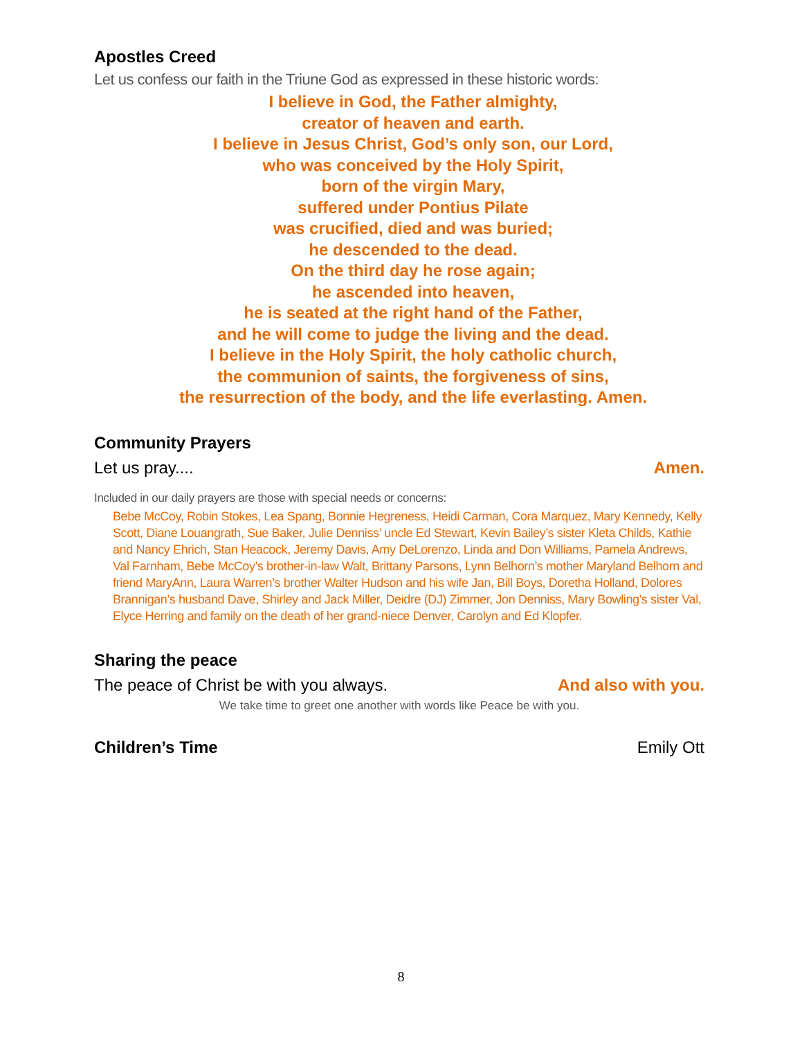Apostles Creed
Let us confess our faith in the Triune God as expressed in these historic words:
I believe in God, the Father almighty,
creator of heaven and earth.
I believe in Jesus Christ, God’s only son, our Lord,
who was conceived by the Holy Spirit,
born of the virgin Mary,
suffered under Pontius Pilate
was crucified, died and was buried;
he descended to the dead.
On the third day he rose again;
he ascended into heaven,
he is seated at the right hand of the Father,
and he will come to judge the living and the dead.
I believe in the Holy Spirit, the holy catholic church,
the communion of saints, the forgiveness of sins,
the resurrection of the body, and the life everlasting. Amen.
Community Prayers
Let us pray.... Amen.
Included in our daily prayers are those with special needs or concerns:
Bebe McCoy, Robin Stokes, Lea Spang, Bonnie Hegreness, Heidi Carman, Cora Marquez, Mary Kennedy, Kelly Scott, Diane Louangrath, Sue Baker, Julie Denniss’ uncle Ed Stewart, Kevin Bailey’s sister Kleta Childs, Kathie and Nancy Ehrich, Stan Heacock, Jeremy Davis, Amy DeLorenzo, Linda and Don Williams, Pamela Andrews, Val Farnham, Bebe McCoy’s brother-in-law Walt, Brittany Parsons, Lynn Belhorn’s mother Maryland Belhorn and friend MaryAnn, Laura Warren’s brother Walter Hudson and his wife Jan, Bill Boys, Doretha Holland, Dolores Brannigan’s husband Dave, Shirley and Jack Miller, Deidre (DJ) Zimmer, Jon Denniss, Mary Bowling’s sister Val, Elyce Herring and family on the death of her grand-niece Denver, Carolyn and Ed Klopfer.
Sharing the peace
The peace of Christ be with you always. And also with you.
We take time to greet one another with words like Peace be with you.
Children’s Time Emily Ott
8